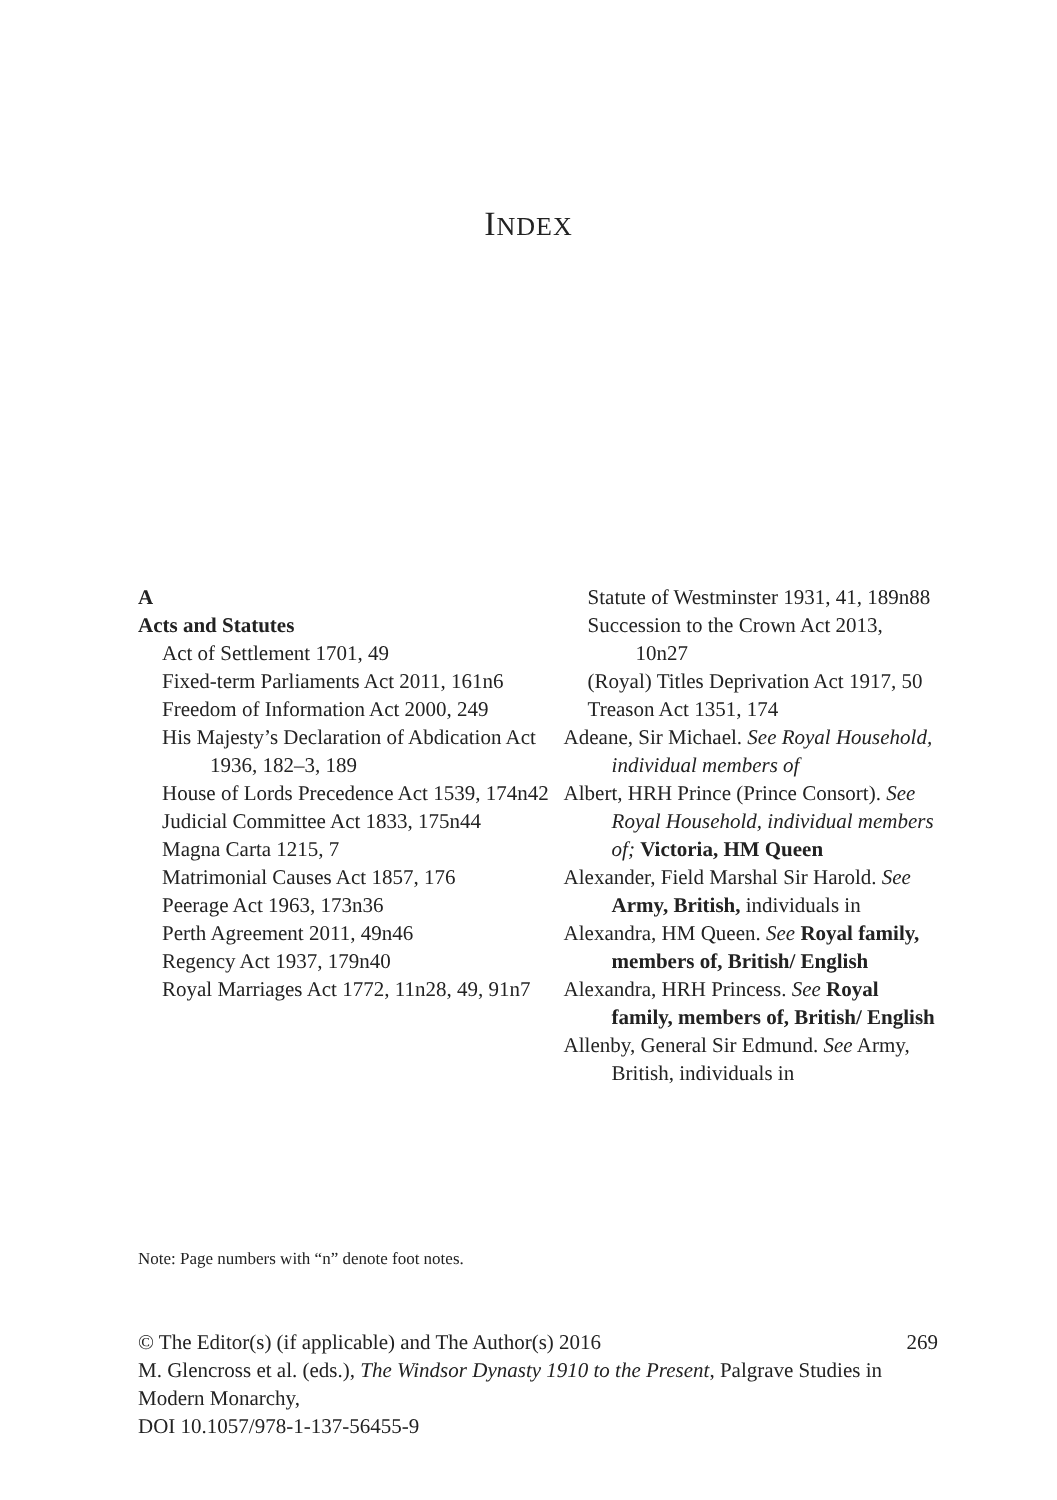INDEX
A
Acts and Statutes
Act of Settlement 1701, 49
Fixed-term Parliaments Act 2011, 161n6
Freedom of Information Act 2000, 249
His Majesty’s Declaration of Abdication Act 1936, 182–3, 189
House of Lords Precedence Act 1539, 174n42
Judicial Committee Act 1833, 175n44
Magna Carta 1215, 7
Matrimonial Causes Act 1857, 176
Peerage Act 1963, 173n36
Perth Agreement 2011, 49n46
Regency Act 1937, 179n40
Royal Marriages Act 1772, 11n28, 49, 91n7
Statute of Westminster 1931, 41, 189n88
Succession to the Crown Act 2013, 10n27
(Royal) Titles Deprivation Act 1917, 50
Treason Act 1351, 174
Adeane, Sir Michael. See Royal Household, individual members of
Albert, HRH Prince (Prince Consort). See Royal Household, individual members of; Victoria, HM Queen
Alexander, Field Marshal Sir Harold. See Army, British, individuals in
Alexandra, HM Queen. See Royal family, members of, British/ English
Alexandra, HRH Princess. See Royal family, members of, British/ English
Allenby, General Sir Edmund. See Army, British, individuals in
Note: Page numbers with “n” denote foot notes.
© The Editor(s) (if applicable) and The Author(s) 2016
M. Glencross et al. (eds.), The Windsor Dynasty 1910 to the Present, Palgrave Studies in Modern Monarchy,
DOI 10.1057/978-1-137-56455-9
269